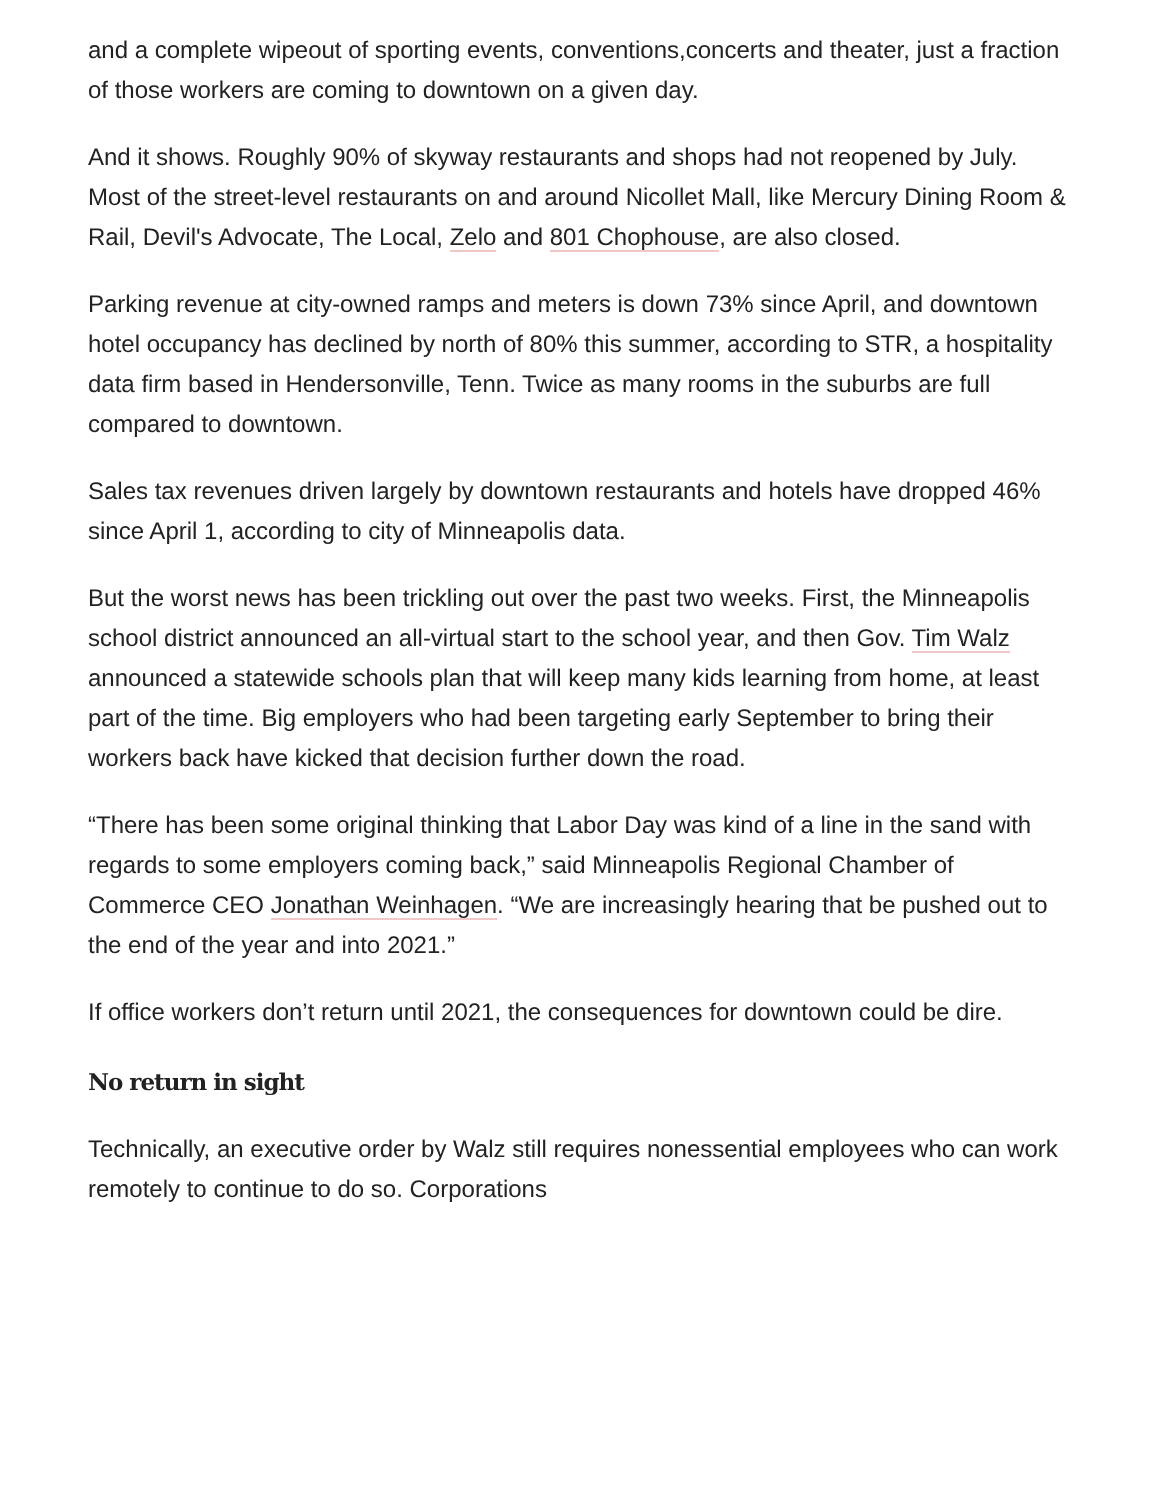and a complete wipeout of sporting events, conventions,concerts and theater, just a fraction of those workers are coming to downtown on a given day.
And it shows. Roughly 90% of skyway restaurants and shops had not reopened by July. Most of the street-level restaurants on and around Nicollet Mall, like Mercury Dining Room & Rail, Devil's Advocate, The Local, Zelo and 801 Chophouse, are also closed.
Parking revenue at city-owned ramps and meters is down 73% since April, and downtown hotel occupancy has declined by north of 80% this summer, according to STR, a hospitality data firm based in Hendersonville, Tenn. Twice as many rooms in the suburbs are full compared to downtown.
Sales tax revenues driven largely by downtown restaurants and hotels have dropped 46% since April 1, according to city of Minneapolis data.
But the worst news has been trickling out over the past two weeks. First, the Minneapolis school district announced an all-virtual start to the school year, and then Gov. Tim Walz announced a statewide schools plan that will keep many kids learning from home, at least part of the time. Big employers who had been targeting early September to bring their workers back have kicked that decision further down the road.
“There has been some original thinking that Labor Day was kind of a line in the sand with regards to some employers coming back,” said Minneapolis Regional Chamber of Commerce CEO Jonathan Weinhagen. “We are increasingly hearing that be pushed out to the end of the year and into 2021.”
If office workers don’t return until 2021, the consequences for downtown could be dire.
No return in sight
Technically, an executive order by Walz still requires nonessential employees who can work remotely to continue to do so. Corporations